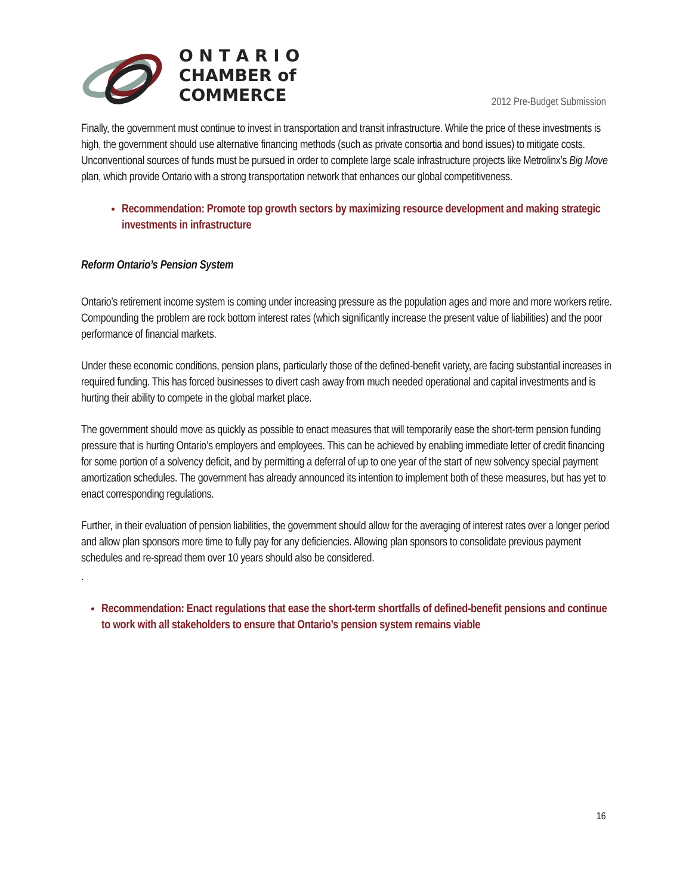O N T A R I O
CHAMBER of
COMMERCE
2012 Pre-Budget Submission
Finally, the government must continue to invest in transportation and transit infrastructure. While the price of these investments is high, the government should use alternative financing methods (such as private consortia and bond issues) to mitigate costs. Unconventional sources of funds must be pursued in order to complete large scale infrastructure projects like Metrolinx’s Big Move plan, which provide Ontario with a strong transportation network that enhances our global competitiveness.
Recommendation: Promote top growth sectors by maximizing resource development and making strategic investments in infrastructure
Reform Ontario’s Pension System
Ontario’s retirement income system is coming under increasing pressure as the population ages and more and more workers retire. Compounding the problem are rock bottom interest rates (which significantly increase the present value of liabilities) and the poor performance of financial markets.
Under these economic conditions, pension plans, particularly those of the defined-benefit variety, are facing substantial increases in required funding. This has forced businesses to divert cash away from much needed operational and capital investments and is hurting their ability to compete in the global market place.
The government should move as quickly as possible to enact measures that will temporarily ease the short-term pension funding pressure that is hurting Ontario’s employers and employees. This can be achieved by enabling immediate letter of credit financing for some portion of a solvency deficit, and by permitting a deferral of up to one year of the start of new solvency special payment amortization schedules. The government has already announced its intention to implement both of these measures, but has yet to enact corresponding regulations.
Further, in their evaluation of pension liabilities, the government should allow for the averaging of interest rates over a longer period and allow plan sponsors more time to fully pay for any deficiencies. Allowing plan sponsors to consolidate previous payment schedules and re-spread them over 10 years should also be considered.
.
Recommendation: Enact regulations that ease the short-term shortfalls of defined-benefit pensions and continue to work with all stakeholders to ensure that Ontario’s pension system remains viable
16